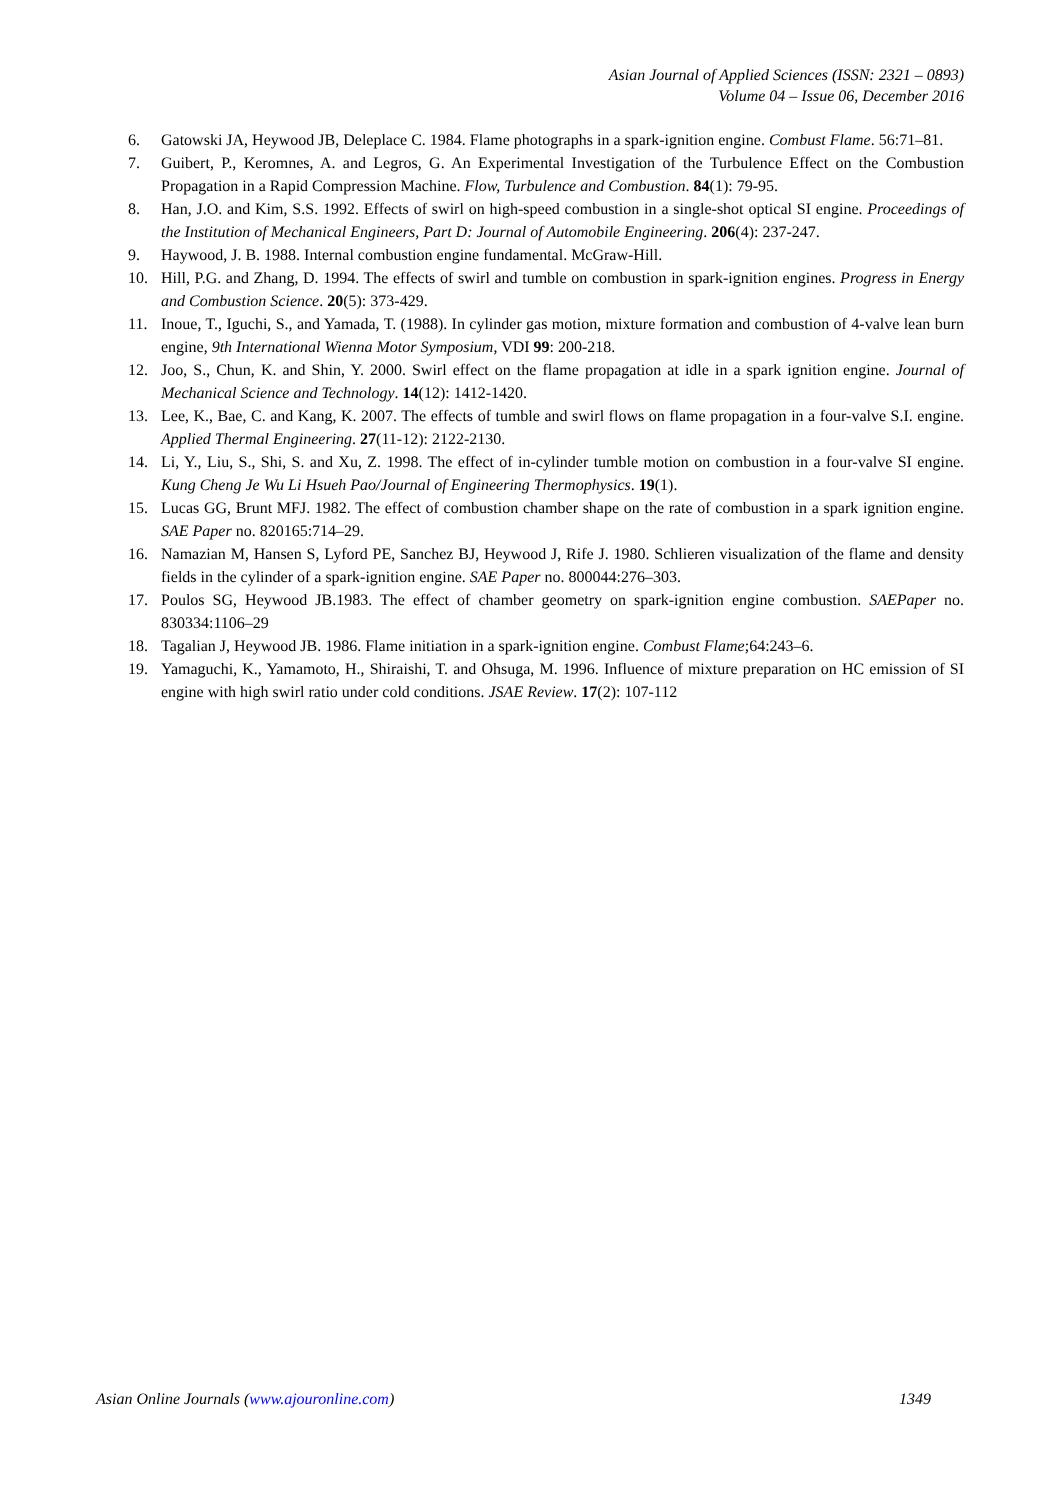Asian Journal of Applied Sciences (ISSN: 2321 – 0893)
Volume 04 – Issue 06, December 2016
6. Gatowski JA, Heywood JB, Deleplace C. 1984. Flame photographs in a spark-ignition engine. Combust Flame. 56:71–81.
7. Guibert, P., Keromnes, A. and Legros, G. An Experimental Investigation of the Turbulence Effect on the Combustion Propagation in a Rapid Compression Machine. Flow, Turbulence and Combustion. 84(1): 79-95.
8. Han, J.O. and Kim, S.S. 1992. Effects of swirl on high-speed combustion in a single-shot optical SI engine. Proceedings of the Institution of Mechanical Engineers, Part D: Journal of Automobile Engineering. 206(4): 237-247.
9. Haywood, J. B. 1988. Internal combustion engine fundamental. McGraw-Hill.
10. Hill, P.G. and Zhang, D. 1994. The effects of swirl and tumble on combustion in spark-ignition engines. Progress in Energy and Combustion Science. 20(5): 373-429.
11. Inoue, T., Iguchi, S., and Yamada, T. (1988). In cylinder gas motion, mixture formation and combustion of 4-valve lean burn engine, 9th International Wienna Motor Symposium, VDI 99: 200-218.
12. Joo, S., Chun, K. and Shin, Y. 2000. Swirl effect on the flame propagation at idle in a spark ignition engine. Journal of Mechanical Science and Technology. 14(12): 1412-1420.
13. Lee, K., Bae, C. and Kang, K. 2007. The effects of tumble and swirl flows on flame propagation in a four-valve S.I. engine. Applied Thermal Engineering. 27(11-12): 2122-2130.
14. Li, Y., Liu, S., Shi, S. and Xu, Z. 1998. The effect of in-cylinder tumble motion on combustion in a four-valve SI engine. Kung Cheng Je Wu Li Hsueh Pao/Journal of Engineering Thermophysics. 19(1).
15. Lucas GG, Brunt MFJ. 1982. The effect of combustion chamber shape on the rate of combustion in a spark ignition engine. SAE Paper no. 820165:714–29.
16. Namazian M, Hansen S, Lyford PE, Sanchez BJ, Heywood J, Rife J. 1980. Schlieren visualization of the flame and density fields in the cylinder of a spark-ignition engine. SAE Paper no. 800044:276–303.
17. Poulos SG, Heywood JB.1983. The effect of chamber geometry on spark-ignition engine combustion. SAEPaper no. 830334:1106–29
18. Tagalian J, Heywood JB. 1986. Flame initiation in a spark-ignition engine. Combust Flame;64:243–6.
19. Yamaguchi, K., Yamamoto, H., Shiraishi, T. and Ohsuga, M. 1996. Influence of mixture preparation on HC emission of SI engine with high swirl ratio under cold conditions. JSAE Review. 17(2): 107-112
Asian Online Journals (www.ajouronline.com) 1349